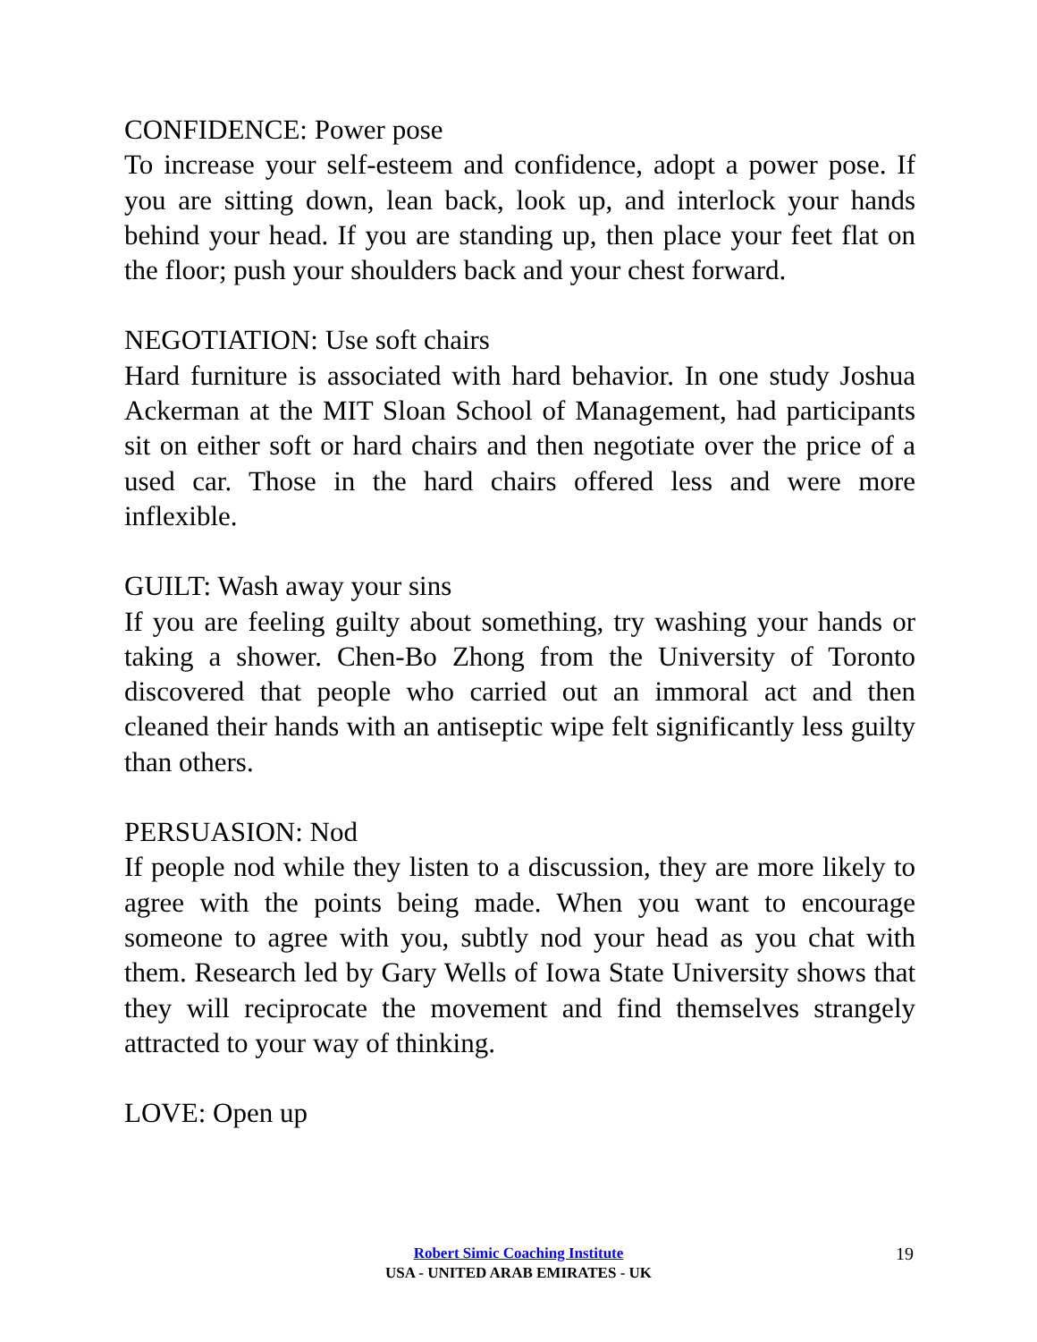CONFIDENCE: Power pose
To increase your self-esteem and confidence, adopt a power pose. If you are sitting down, lean back, look up, and interlock your hands behind your head. If you are standing up, then place your feet flat on the floor; push your shoulders back and your chest forward.
NEGOTIATION: Use soft chairs
Hard furniture is associated with hard behavior. In one study Joshua Ackerman at the MIT Sloan School of Management, had participants sit on either soft or hard chairs and then negotiate over the price of a used car. Those in the hard chairs offered less and were more inflexible.
GUILT: Wash away your sins
If you are feeling guilty about something, try washing your hands or taking a shower. Chen-Bo Zhong from the University of Toronto discovered that people who carried out an immoral act and then cleaned their hands with an antiseptic wipe felt significantly less guilty than others.
PERSUASION: Nod
If people nod while they listen to a discussion, they are more likely to agree with the points being made. When you want to encourage someone to agree with you, subtly nod your head as you chat with them. Research led by Gary Wells of Iowa State University shows that they will reciprocate the movement and find themselves strangely attracted to your way of thinking.
LOVE: Open up
Robert Simic Coaching Institute
USA - UNITED ARAB EMIRATES - UK
19